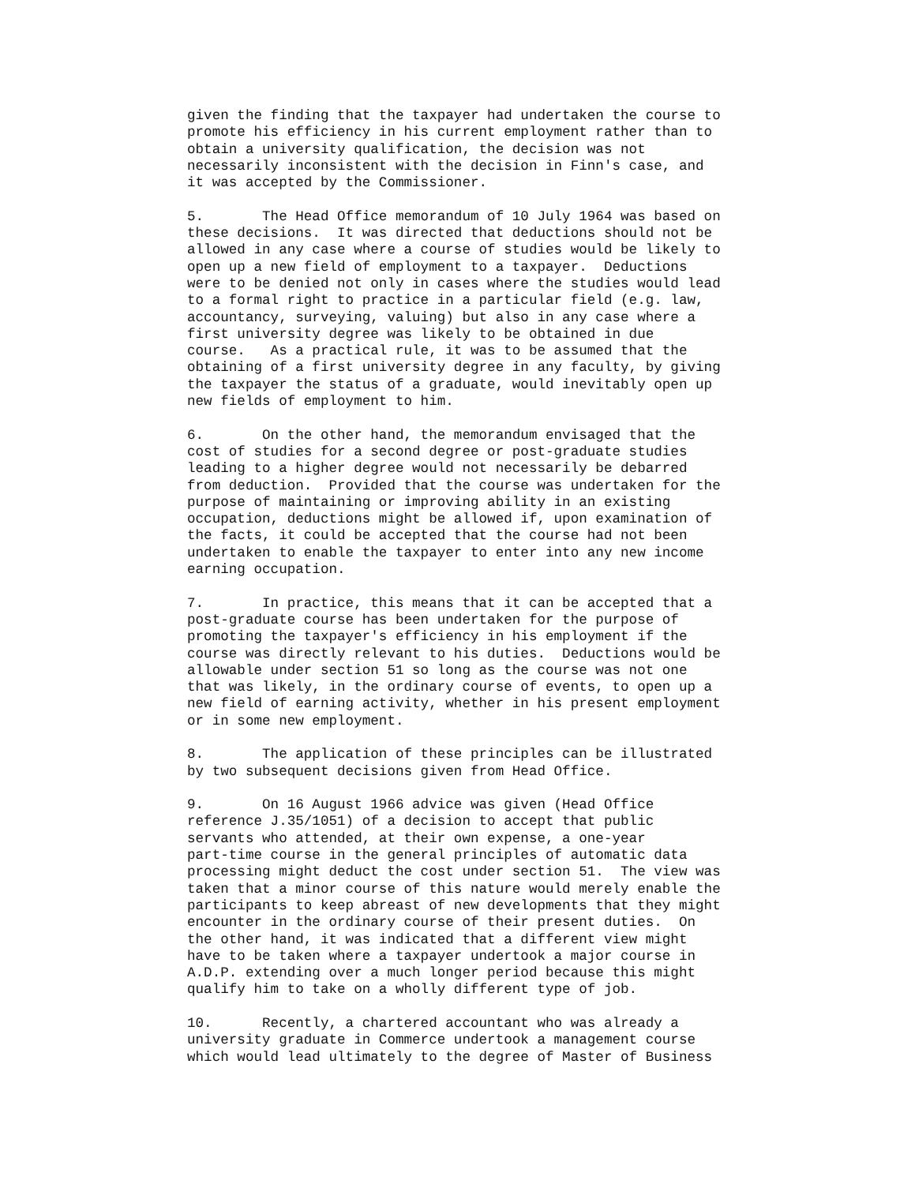given the finding that the taxpayer had undertaken the course to promote his efficiency in his current employment rather than to obtain a university qualification, the decision was not necessarily inconsistent with the decision in Finn's case, and it was accepted by the Commissioner.
5. The Head Office memorandum of 10 July 1964 was based on these decisions. It was directed that deductions should not be allowed in any case where a course of studies would be likely to open up a new field of employment to a taxpayer. Deductions were to be denied not only in cases where the studies would lead to a formal right to practice in a particular field (e.g. law, accountancy, surveying, valuing) but also in any case where a first university degree was likely to be obtained in due course. As a practical rule, it was to be assumed that the obtaining of a first university degree in any faculty, by giving the taxpayer the status of a graduate, would inevitably open up new fields of employment to him.
6. On the other hand, the memorandum envisaged that the cost of studies for a second degree or post-graduate studies leading to a higher degree would not necessarily be debarred from deduction. Provided that the course was undertaken for the purpose of maintaining or improving ability in an existing occupation, deductions might be allowed if, upon examination of the facts, it could be accepted that the course had not been undertaken to enable the taxpayer to enter into any new income earning occupation.
7. In practice, this means that it can be accepted that a post-graduate course has been undertaken for the purpose of promoting the taxpayer's efficiency in his employment if the course was directly relevant to his duties. Deductions would be allowable under section 51 so long as the course was not one that was likely, in the ordinary course of events, to open up a new field of earning activity, whether in his present employment or in some new employment.
8. The application of these principles can be illustrated by two subsequent decisions given from Head Office.
9. On 16 August 1966 advice was given (Head Office reference J.35/1051) of a decision to accept that public servants who attended, at their own expense, a one-year part-time course in the general principles of automatic data processing might deduct the cost under section 51. The view was taken that a minor course of this nature would merely enable the participants to keep abreast of new developments that they might encounter in the ordinary course of their present duties. On the other hand, it was indicated that a different view might have to be taken where a taxpayer undertook a major course in A.D.P. extending over a much longer period because this might qualify him to take on a wholly different type of job.
10. Recently, a chartered accountant who was already a university graduate in Commerce undertook a management course which would lead ultimately to the degree of Master of Business